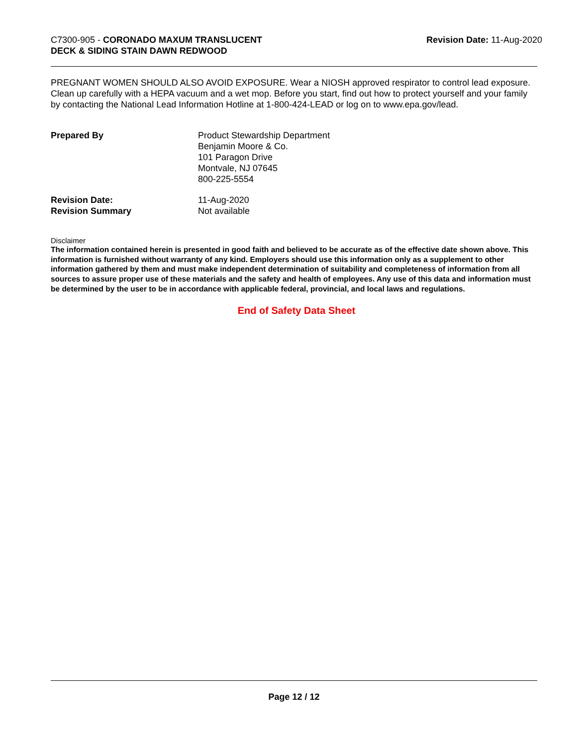C7300-905 - CORONADO MAXUM TRANSLUCENT
DECK & SIDING STAIN DAWN REDWOOD
Revision Date: 11-Aug-2020
PREGNANT WOMEN SHOULD ALSO AVOID EXPOSURE. Wear a NIOSH approved respirator to control lead exposure. Clean up carefully with a HEPA vacuum and a wet mop. Before you start, find out how to protect yourself and your family by contacting the National Lead Information Hotline at 1-800-424-LEAD or log on to www.epa.gov/lead.
Prepared By Product Stewardship Department
Benjamin Moore & Co.
101 Paragon Drive
Montvale, NJ 07645
800-225-5554
Revision Date:
Revision Summary
11-Aug-2020
Not available
Disclaimer
The information contained herein is presented in good faith and believed to be accurate as of the effective date shown above. This information is furnished without warranty of any kind. Employers should use this information only as a supplement to other information gathered by them and must make independent determination of suitability and completeness of information from all sources to assure proper use of these materials and the safety and health of employees. Any use of this data and information must be determined by the user to be in accordance with applicable federal, provincial, and local laws and regulations.
End of Safety Data Sheet
Page 12 / 12